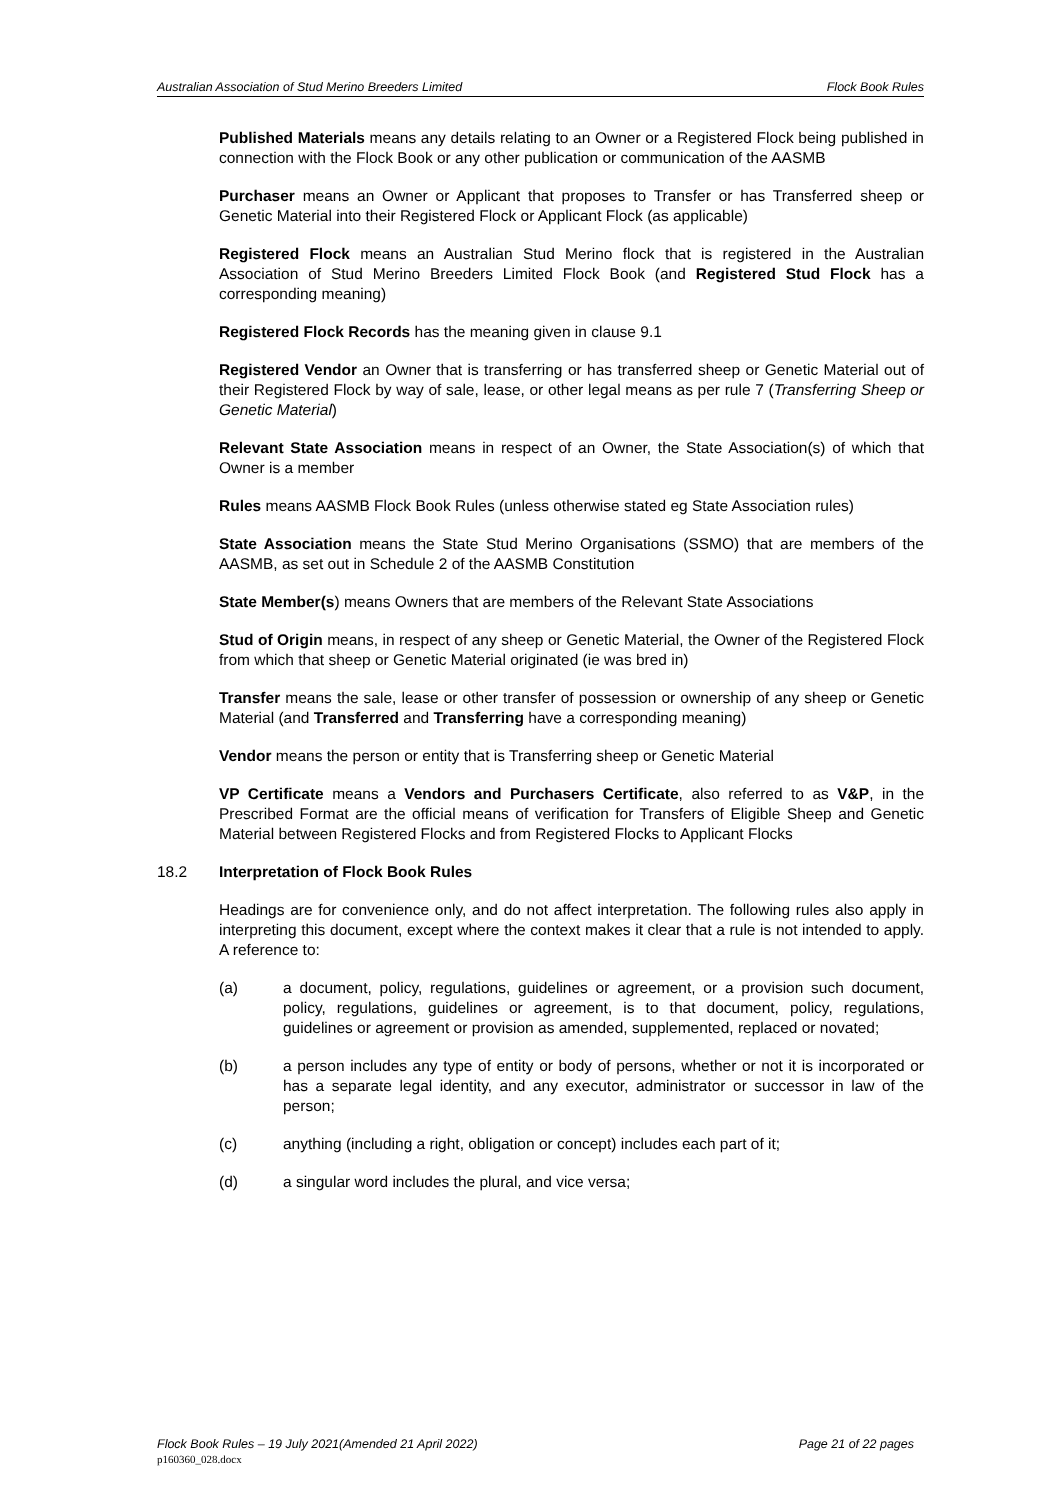Australian Association of Stud Merino Breeders Limited Flock Book Rules
Published Materials means any details relating to an Owner or a Registered Flock being published in connection with the Flock Book or any other publication or communication of the AASMB
Purchaser means an Owner or Applicant that proposes to Transfer or has Transferred sheep or Genetic Material into their Registered Flock or Applicant Flock (as applicable)
Registered Flock means an Australian Stud Merino flock that is registered in the Australian Association of Stud Merino Breeders Limited Flock Book (and Registered Stud Flock has a corresponding meaning)
Registered Flock Records has the meaning given in clause 9.1
Registered Vendor an Owner that is transferring or has transferred sheep or Genetic Material out of their Registered Flock by way of sale, lease, or other legal means as per rule 7 (Transferring Sheep or Genetic Material)
Relevant State Association means in respect of an Owner, the State Association(s) of which that Owner is a member
Rules means AASMB Flock Book Rules (unless otherwise stated eg State Association rules)
State Association means the State Stud Merino Organisations (SSMO) that are members of the AASMB, as set out in Schedule 2 of the AASMB Constitution
State Member(s) means Owners that are members of the Relevant State Associations
Stud of Origin means, in respect of any sheep or Genetic Material, the Owner of the Registered Flock from which that sheep or Genetic Material originated (ie was bred in)
Transfer means the sale, lease or other transfer of possession or ownership of any sheep or Genetic Material (and Transferred and Transferring have a corresponding meaning)
Vendor means the person or entity that is Transferring sheep or Genetic Material
VP Certificate means a Vendors and Purchasers Certificate, also referred to as V&P, in the Prescribed Format are the official means of verification for Transfers of Eligible Sheep and Genetic Material between Registered Flocks and from Registered Flocks to Applicant Flocks
18.2 Interpretation of Flock Book Rules
Headings are for convenience only, and do not affect interpretation. The following rules also apply in interpreting this document, except where the context makes it clear that a rule is not intended to apply. A reference to:
(a) a document, policy, regulations, guidelines or agreement, or a provision such document, policy, regulations, guidelines or agreement, is to that document, policy, regulations, guidelines or agreement or provision as amended, supplemented, replaced or novated;
(b) a person includes any type of entity or body of persons, whether or not it is incorporated or has a separate legal identity, and any executor, administrator or successor in law of the person;
(c) anything (including a right, obligation or concept) includes each part of it;
(d) a singular word includes the plural, and vice versa;
Flock Book Rules – 19 July 2021(Amended 21 April 2022) Page 21 of 22 pages
p160360_028.docx